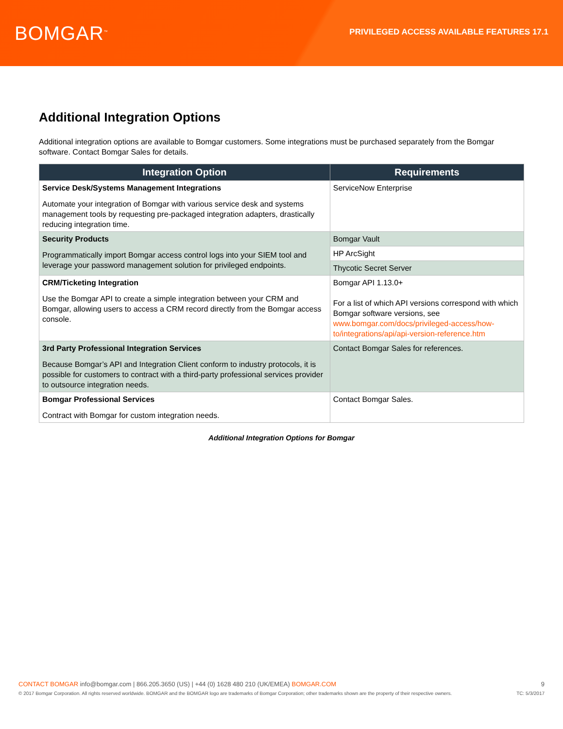BOMGAR<sup>™</sup>
PRIVILEGED ACCESS AVAILABLE FEATURES 17.1
Additional Integration Options
Additional integration options are available to Bomgar customers. Some integrations must be purchased separately from the Bomgar software. Contact Bomgar Sales for details.
| Integration Option | Requirements |
| --- | --- |
| Service Desk/Systems Management Integrations Automate your integration of Bomgar with various service desk and systems management tools by requesting pre-packaged integration adapters, drastically reducing integration time. | ServiceNow Enterprise |
| Security Products Programmatically import Bomgar access control logs into your SIEM tool and leverage your password management solution for privileged endpoints. | Bomgar Vault |
| | HP ArcSight |
| | Thycotic Secret Server |
| CRM/Ticketing Integration Use the Bomgar API to create a simple integration between your CRM and Bomgar, allowing users to access a CRM record directly from the Bomgar access console. | Bomgar API 1.13.0+ For a list of which API versions correspond with which Bomgar software versions, see www.bomgar.com/docs/privileged-access/how-to/integrations/api/api-version-reference.htm |
| 3rd Party Professional Integration Services Because Bomgar’s API and Integration Client conform to industry protocols, it is possible for customers to contract with a third-party professional services provider to outsource integration needs. | Contact Bomgar Sales for references. |
| Bomgar Professional Services Contract with Bomgar for custom integration needs. | Contact Bomgar Sales. |
Additional Integration Options for Bomgar
CONTACT BOMGAR info@bomgar.com | 866.205.3650 (US) | +44 (0) 1628 480 210 (UK/EMEA) BOMGAR.COM 9
© 2017 Bomgar Corporation. All rights reserved worldwide. BOMGAR and the BOMGAR logo are trademarks of Bomgar Corporation; other trademarks shown are the property of their respective owners. TC: 5/3/2017